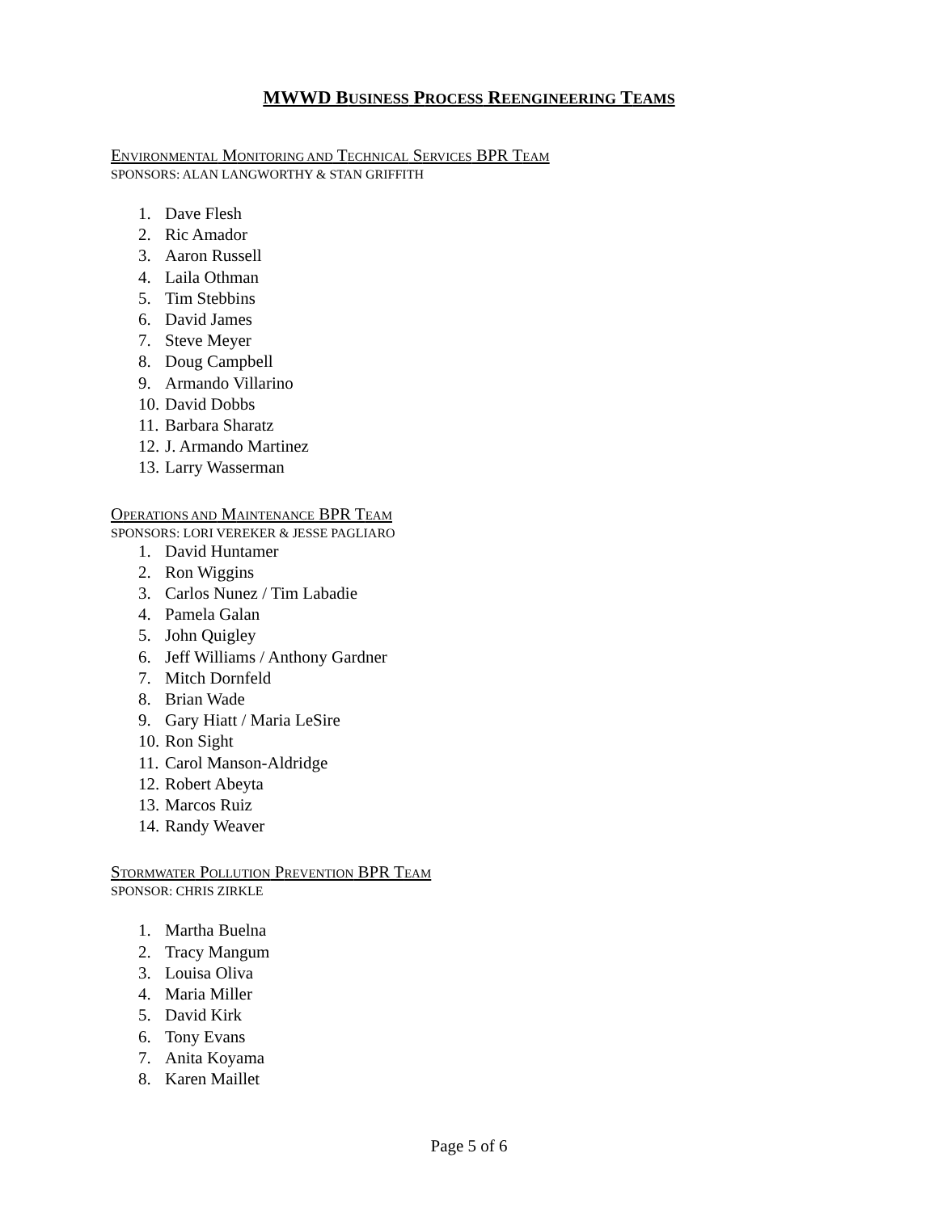MWWD BUSINESS PROCESS REENGINEERING TEAMS
ENVIRONMENTAL MONITORING AND TECHNICAL SERVICES BPR TEAM
SPONSORS: ALAN LANGWORTHY & STAN GRIFFITH
1. Dave Flesh
2. Ric Amador
3. Aaron Russell
4. Laila Othman
5. Tim Stebbins
6. David James
7. Steve Meyer
8. Doug Campbell
9. Armando Villarino
10. David Dobbs
11. Barbara Sharatz
12. J. Armando Martinez
13. Larry Wasserman
OPERATIONS AND MAINTENANCE BPR TEAM
SPONSORS: LORI VEREKER & JESSE PAGLIARO
1. David Huntamer
2. Ron Wiggins
3. Carlos Nunez / Tim Labadie
4. Pamela Galan
5. John Quigley
6. Jeff Williams / Anthony Gardner
7. Mitch Dornfeld
8. Brian Wade
9. Gary Hiatt / Maria LeSire
10. Ron Sight
11. Carol Manson-Aldridge
12. Robert Abeyta
13. Marcos Ruiz
14. Randy Weaver
STORMWATER POLLUTION PREVENTION BPR TEAM
SPONSOR: CHRIS ZIRKLE
1. Martha Buelna
2. Tracy Mangum
3. Louisa Oliva
4. Maria Miller
5. David Kirk
6. Tony Evans
7. Anita Koyama
8. Karen Maillet
Page 5 of 6